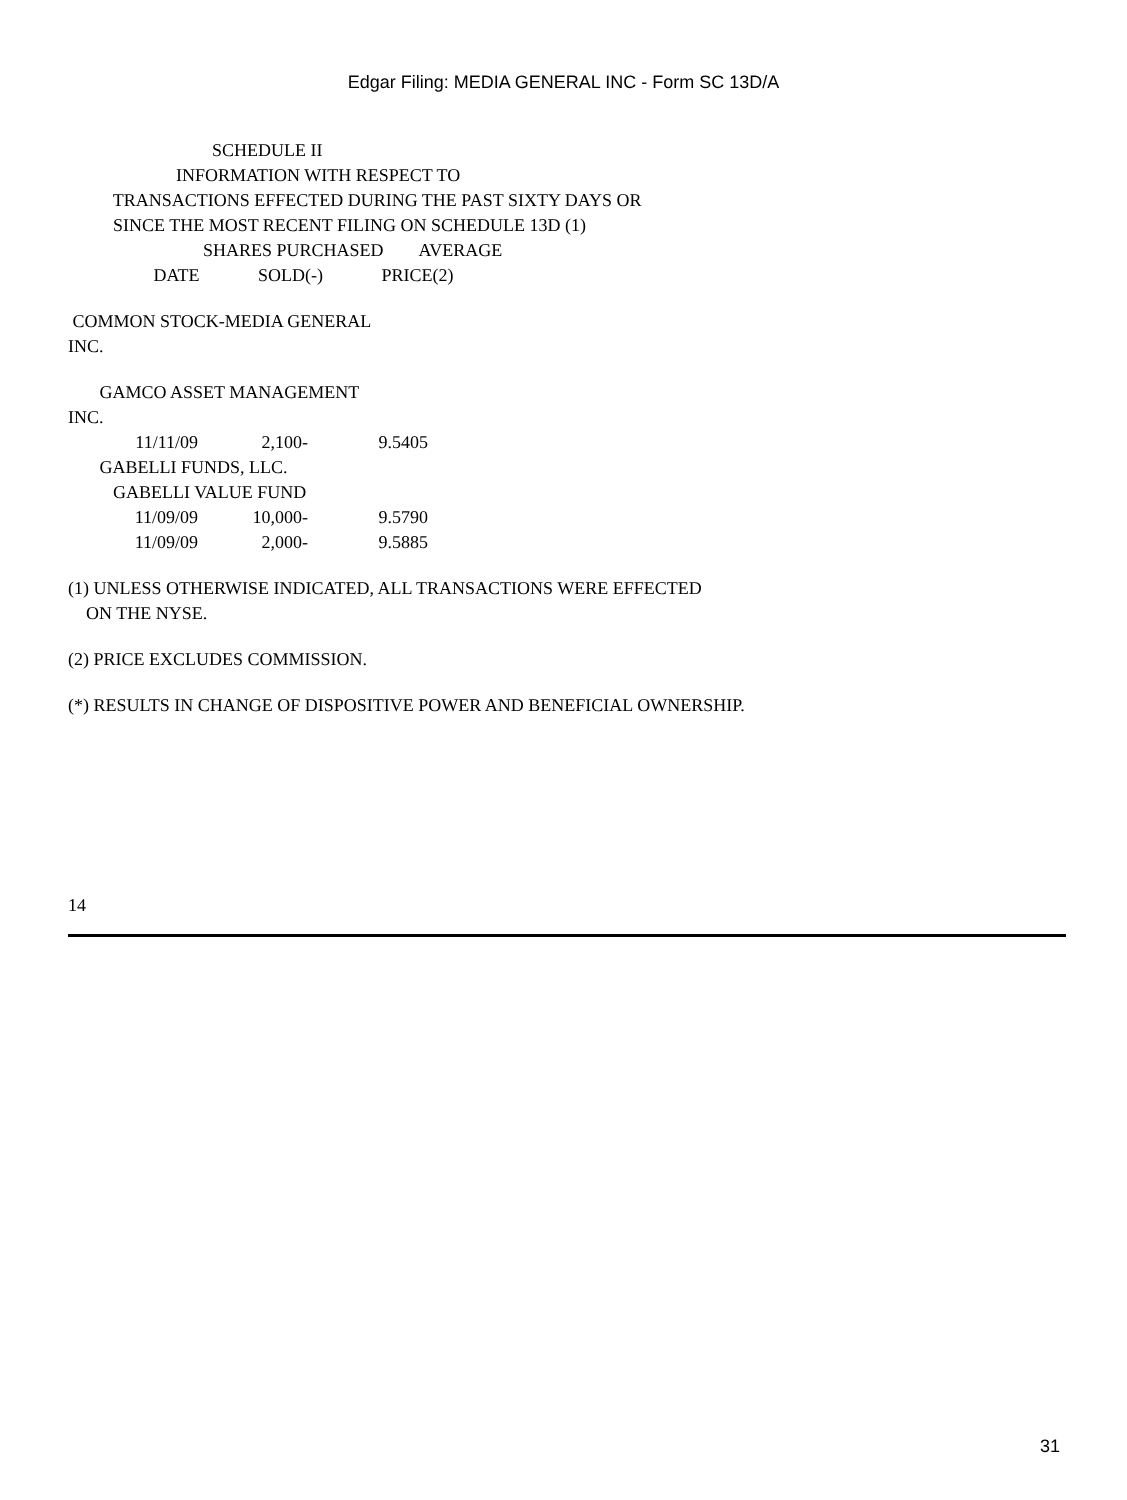Edgar Filing: MEDIA GENERAL INC - Form SC 13D/A
SCHEDULE II
INFORMATION WITH RESPECT TO
TRANSACTIONS EFFECTED DURING THE PAST SIXTY DAYS OR
SINCE THE MOST RECENT FILING ON SCHEDULE 13D (1)
SHARES PURCHASED AVERAGE
DATE SOLD(-) PRICE(2)
COMMON STOCK-MEDIA GENERAL
INC.
GAMCO ASSET MANAGEMENT
INC.
| 11/11/09 | 2,100- | 9.5405 |
GABELLI FUNDS, LLC.
GABELLI VALUE FUND
| 11/09/09 | 10,000- | 9.5790 |
| 11/09/09 | 2,000- | 9.5885 |
(1) UNLESS OTHERWISE INDICATED, ALL TRANSACTIONS WERE EFFECTED
ON THE NYSE.
(2) PRICE EXCLUDES COMMISSION.
(*) RESULTS IN CHANGE OF DISPOSITIVE POWER AND BENEFICIAL OWNERSHIP.
14
31